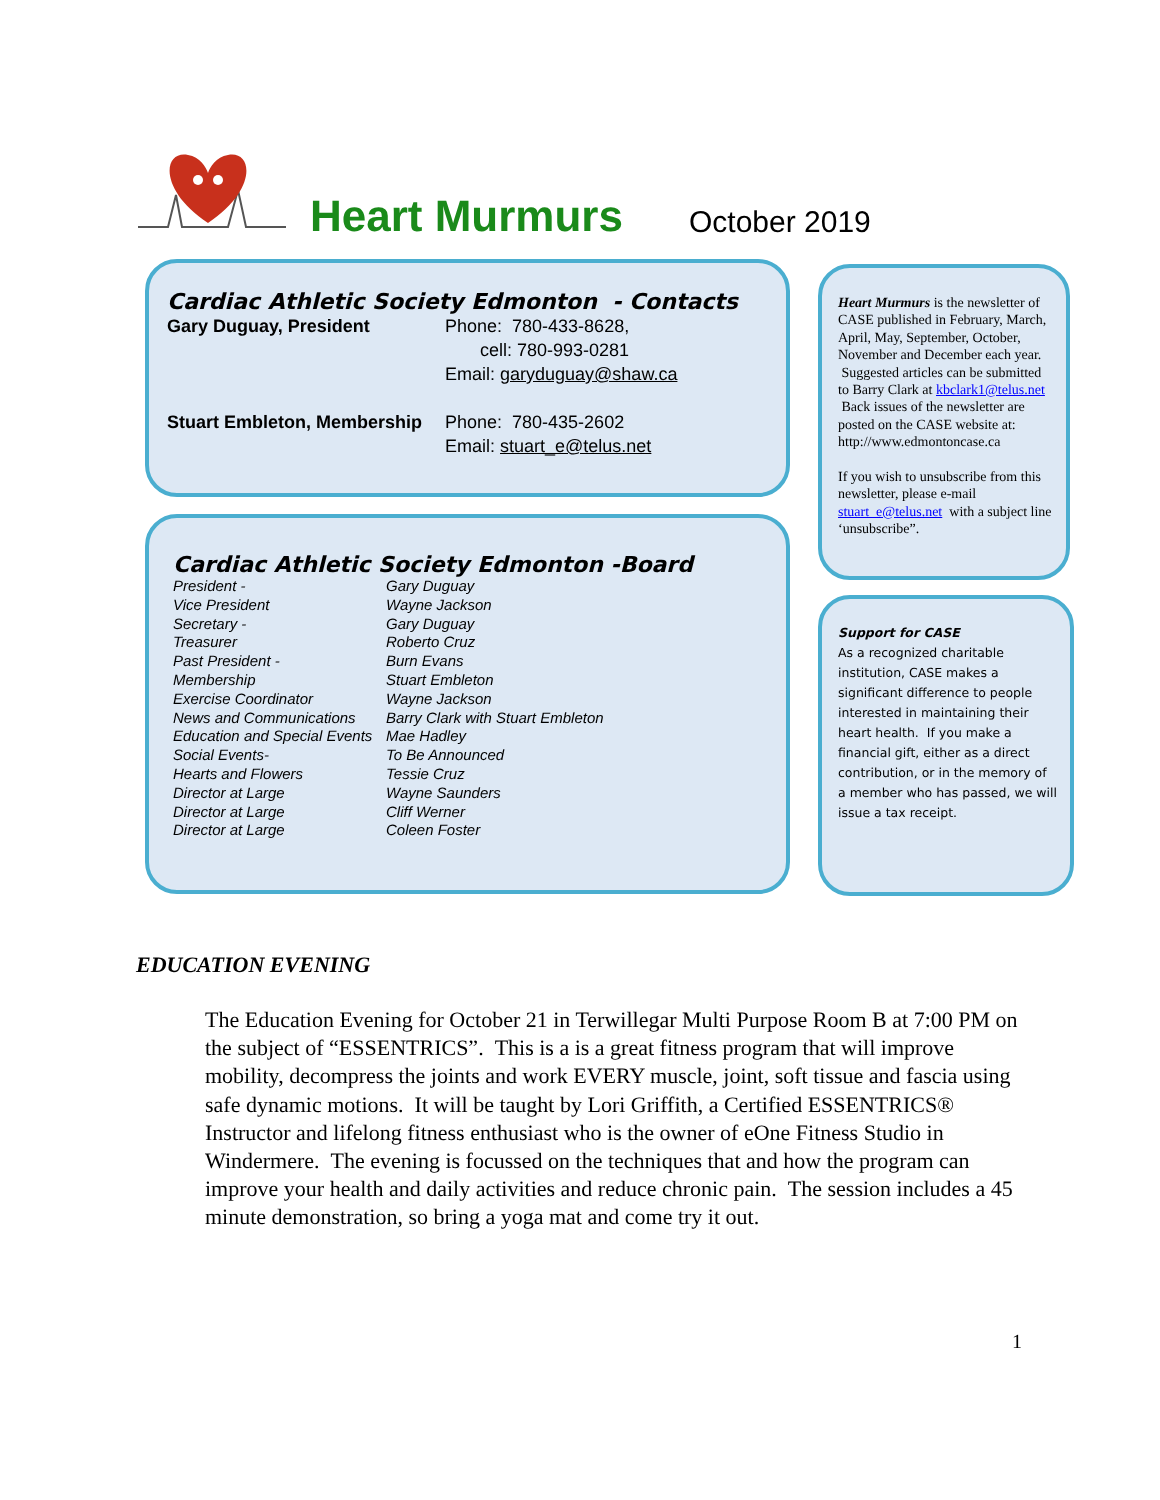Heart Murmurs
October 2019
Cardiac Athletic Society Edmonton - Contacts
| Gary Duguay, President | Phone: 780-433-8628, cell: 780-993-0281 Email: garyduguay@shaw.ca |
| Stuart Embleton, Membership | Phone: 780-435-2602 Email: stuart_e@telus.net |
Cardiac Athletic Society Edmonton -Board
| President - | Gary Duguay |
| Vice President | Wayne Jackson |
| Secretary - | Gary Duguay |
| Treasurer | Roberto Cruz |
| Past President - | Burn Evans |
| Membership | Stuart Embleton |
| Exercise Coordinator | Wayne Jackson |
| News and Communications | Barry Clark with Stuart Embleton |
| Education and Special Events | Mae Hadley |
| Social Events- | To Be Announced |
| Hearts and Flowers | Tessie Cruz |
| Director at Large | Wayne Saunders |
| Director at Large | Cliff Werner |
| Director at Large | Coleen Foster |
Heart Murmurs is the newsletter of CASE published in February, March, April, May, September, October, November and December each year. Suggested articles can be submitted to Barry Clark at kbclark1@telus.net Back issues of the newsletter are posted on the CASE website at: http://www.edmontoncase.ca
If you wish to unsubscribe from this newsletter, please e-mail stuart_e@telus.net with a subject line ‘unsubscribe”.
Support for CASE
As a recognized charitable institution, CASE makes a significant difference to people interested in maintaining their heart health. If you make a financial gift, either as a direct contribution, or in the memory of a member who has passed, we will issue a tax receipt.
EDUCATION EVENING
The Education Evening for October 21 in Terwillegar Multi Purpose Room B at 7:00 PM on the subject of “ESSENTRICS”. This is a is a great fitness program that will improve mobility, decompress the joints and work EVERY muscle, joint, soft tissue and fascia using safe dynamic motions. It will be taught by Lori Griffith, a Certified ESSENTRICS® Instructor and lifelong fitness enthusiast who is the owner of eOne Fitness Studio in Windermere. The evening is focussed on the techniques that and how the program can improve your health and daily activities and reduce chronic pain. The session includes a 45 minute demonstration, so bring a yoga mat and come try it out.
1